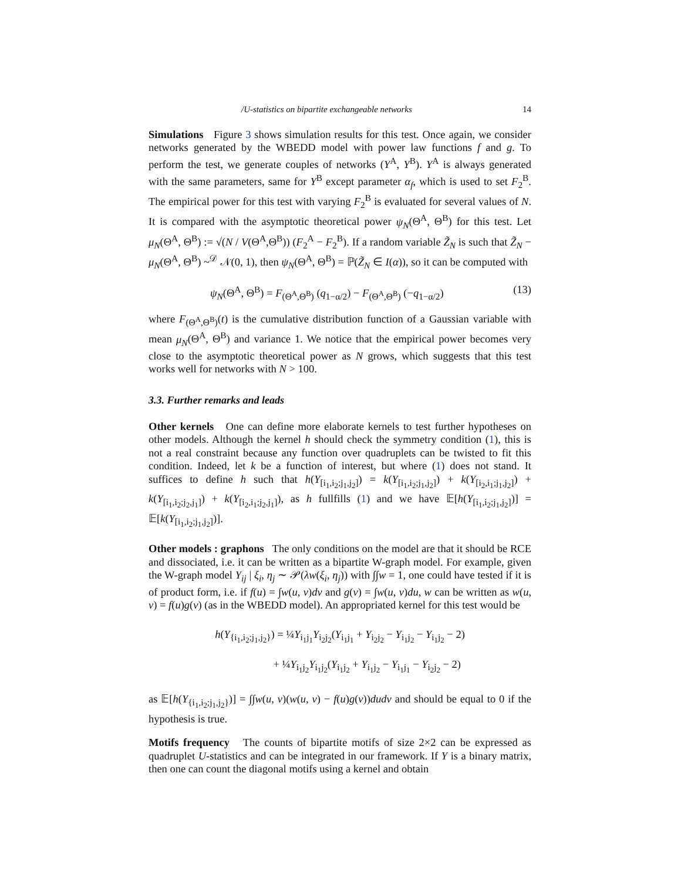/U-statistics on bipartite exchangeable networks 14
Simulations Figure 3 shows simulation results for this test. Once again, we consider networks generated by the WBEDD model with power law functions f and g. To perform the test, we generate couples of networks (Y<sup>A</sup>, Y<sup>B</sup>). Y<sup>A</sup> is always generated with the same parameters, same for Y<sup>B</sup> except parameter α<sub>f</sub>, which is used to set F<sub>2</sub><sup>B</sup>. The empirical power for this test with varying F<sub>2</sub><sup>B</sup> is evaluated for several values of N. It is compared with the asymptotic theoretical power ψ<sub>N</sub>(Θ<sup>A</sup>, Θ<sup>B</sup>) for this test. Let μ<sub>N</sub>(Θ<sup>A</sup>, Θ<sup>B</sup>) := √(N / V(Θ<sup>A</sup>,Θ<sup>B</sup>)) (F<sub>2</sub><sup>A</sup> − F<sub>2</sub><sup>B</sup>). If a random variable Z̃<sub>N</sub> is such that Z̃<sub>N</sub> − μ<sub>N</sub>(Θ<sup>A</sup>, Θ<sup>B</sup>) ~<sup>𝒟</sup> 𝒩(0, 1), then ψ<sub>N</sub>(Θ<sup>A</sup>, Θ<sup>B</sup>) = ℙ(Z̃<sub>N</sub> ∈ I(α)), so it can be computed with
ψ<sub>N</sub>(Θ<sup>A</sup>, Θ<sup>B</sup>) = F<sub>(Θ<sup>A</sup>,Θ<sup>B</sup>)</sub> (q<sub>1−α/2</sub>) − F<sub>(Θ<sup>A</sup>,Θ<sup>B</sup>)</sub> (−q<sub>1−α/2</sub>) (13)
where F<sub>(Θ<sup>A</sup>,Θ<sup>B</sup>)</sub>(t) is the cumulative distribution function of a Gaussian variable with mean μ<sub>N</sub>(Θ<sup>A</sup>, Θ<sup>B</sup>) and variance 1. We notice that the empirical power becomes very close to the asymptotic theoretical power as N grows, which suggests that this test works well for networks with N > 100.
3.3. Further remarks and leads
Other kernels One can define more elaborate kernels to test further hypotheses on other models. Although the kernel h should check the symmetry condition (1), this is not a real constraint because any function over quadruplets can be twisted to fit this condition. Indeed, let k be a function of interest, but where (1) does not stand. It suffices to define h such that h(Y<sub>[i<sub>1</sub>,i<sub>2</sub>;j<sub>1</sub>,j<sub>2</sub>]</sub>) = k(Y<sub>[i<sub>1</sub>,i<sub>2</sub>;j<sub>1</sub>,j<sub>2</sub>]</sub>) + k(Y<sub>[i<sub>2</sub>,i<sub>1</sub>;j<sub>1</sub>,j<sub>2</sub>]</sub>) + k(Y<sub>[i<sub>1</sub>,i<sub>2</sub>;j<sub>2</sub>,j<sub>1</sub>]</sub>) + k(Y<sub>[i<sub>2</sub>,i<sub>1</sub>;j<sub>2</sub>,j<sub>1</sub>]</sub>), as h fullfills (1) and we have 𝔼[h(Y<sub>[i<sub>1</sub>,i<sub>2</sub>;j<sub>1</sub>,j<sub>2</sub>]</sub>)] = 𝔼[k(Y<sub>[i<sub>1</sub>,i<sub>2</sub>;j<sub>1</sub>,j<sub>2</sub>]</sub>)].
Other models : graphons The only conditions on the model are that it should be RCE and dissociated, i.e. it can be written as a bipartite W-graph model. For example, given the W-graph model Y<sub>ij</sub> | ξ<sub>i</sub>, η<sub>j</sub> ∼ 𝒫(λw(ξ<sub>i</sub>, η<sub>j</sub>)) with ∫∫w = 1, one could have tested if it is of product form, i.e. if f(u) = ∫w(u, v)dv and g(v) = ∫w(u, v)du, w can be written as w(u, v) = f(u)g(v) (as in the WBEDD model). An appropriated kernel for this test would be
h(Y<sub>{i<sub>1</sub>,i<sub>2</sub>;j<sub>1</sub>,j<sub>2</sub>}</sub>) = ¼Y<sub>i<sub>1</sub>j<sub>1</sub></sub>Y<sub>i<sub>2</sub>j<sub>2</sub></sub>(Y<sub>i<sub>1</sub>j<sub>1</sub></sub> + Y<sub>i<sub>2</sub>j<sub>2</sub></sub> − Y<sub>i<sub>1</sub>j<sub>2</sub></sub> − Y<sub>i<sub>1</sub>j<sub>2</sub></sub> − 2)
+ ¼Y<sub>i<sub>1</sub>j<sub>2</sub></sub>Y<sub>i<sub>1</sub>j<sub>2</sub></sub>(Y<sub>i<sub>1</sub>j<sub>2</sub></sub> + Y<sub>i<sub>1</sub>j<sub>2</sub></sub> − Y<sub>i<sub>1</sub>j<sub>1</sub></sub> − Y<sub>i<sub>2</sub>j<sub>2</sub></sub> − 2)
as 𝔼[h(Y<sub>{i<sub>1</sub>,i<sub>2</sub>;j<sub>1</sub>,j<sub>2</sub>}</sub>)] = ∫∫w(u, v)(w(u, v) − f(u)g(v))dudv and should be equal to 0 if the hypothesis is true.
Motifs frequency The counts of bipartite motifs of size 2×2 can be expressed as quadruplet U-statistics and can be integrated in our framework. If Y is a binary matrix, then one can count the diagonal motifs using a kernel and obtain